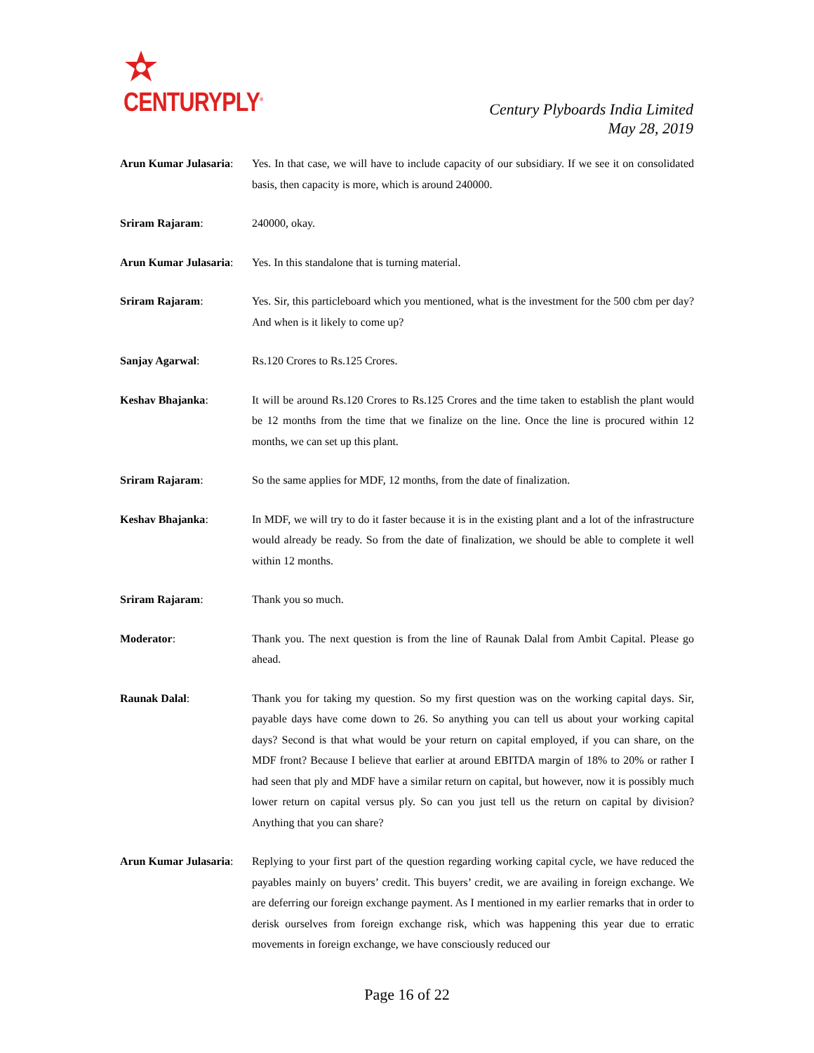CENTURYPLY<sup>®</sup>
Century Plyboards India Limited
May 28, 2019
Arun Kumar Julasaria:
Yes. In that case, we will have to include capacity of our subsidiary. If we see it on consolidated basis, then capacity is more, which is around 240000.
Sriram Rajaram: 240000, okay.
Arun Kumar Julasaria:
Yes. In this standalone that is turning material.
Sriram Rajaram: Yes. Sir, this particleboard which you mentioned, what is the investment for the 500 cbm per day? And when is it likely to come up?
Sanjay Agarwal: Rs.120 Crores to Rs.125 Crores.
Keshav Bhajanka: It will be around Rs.120 Crores to Rs.125 Crores and the time taken to establish the plant would be 12 months from the time that we finalize on the line. Once the line is procured within 12 months, we can set up this plant.
Sriram Rajaram: So the same applies for MDF, 12 months, from the date of finalization.
Keshav Bhajanka: In MDF, we will try to do it faster because it is in the existing plant and a lot of the infrastructure would already be ready. So from the date of finalization, we should be able to complete it well within 12 months.
Sriram Rajaram: Thank you so much.
Moderator: Thank you. The next question is from the line of Raunak Dalal from Ambit Capital. Please go ahead.
Raunak Dalal: Thank you for taking my question. So my first question was on the working capital days. Sir, payable days have come down to 26. So anything you can tell us about your working capital days? Second is that what would be your return on capital employed, if you can share, on the MDF front? Because I believe that earlier at around EBITDA margin of 18% to 20% or rather I had seen that ply and MDF have a similar return on capital, but however, now it is possibly much lower return on capital versus ply. So can you just tell us the return on capital by division? Anything that you can share?
Arun Kumar Julasaria:
Replying to your first part of the question regarding working capital cycle, we have reduced the payables mainly on buyers’ credit. This buyers’ credit, we are availing in foreign exchange. We are deferring our foreign exchange payment. As I mentioned in my earlier remarks that in order to derisk ourselves from foreign exchange risk, which was happening this year due to erratic movements in foreign exchange, we have consciously reduced our
Page 16 of 22